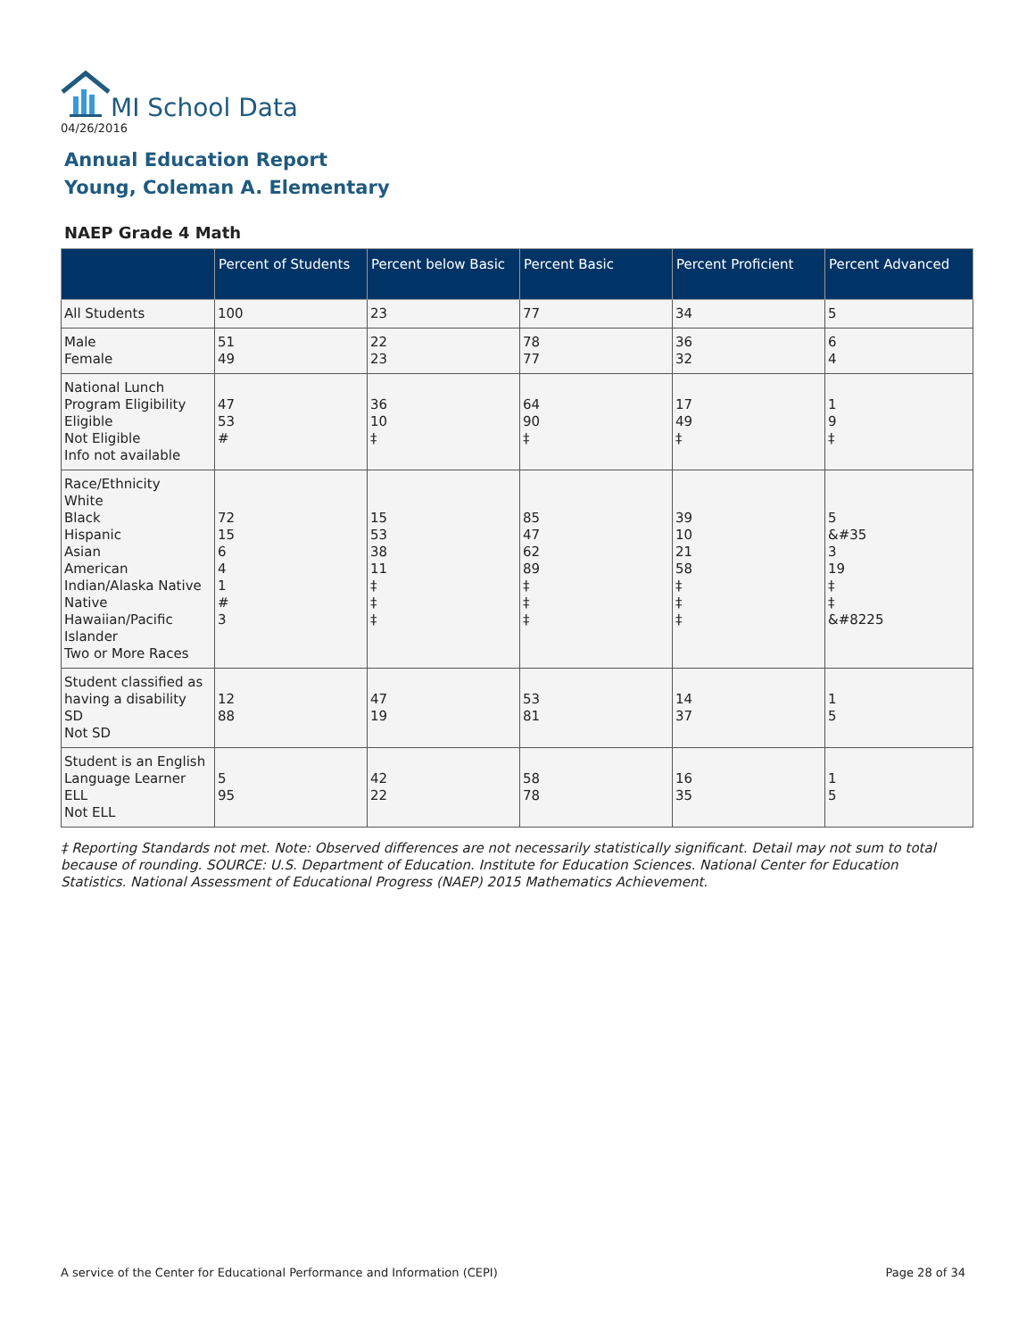MI School Data
04/26/2016
Annual Education Report
Young, Coleman A. Elementary
NAEP Grade 4 Math
| | Percent of Students | Percent below Basic | Percent Basic | Percent Proficient | Percent Advanced |
| --- | --- | --- | --- | --- | --- |
| All Students | 100 | 23 | 77 | 34 | 5 |
| Male Female | 51 49 | 22 23 | 78 77 | 36 32 | 6 4 |
| National Lunch Program Eligibility Eligible Not Eligible Info not available | 47 53 # | 36 10 ‡ | 64 90 ‡ | 17 49 ‡ | 1 9 ‡ |
| Race/Ethnicity White Black Hispanic Asian American Indian/Alaska Native Native Hawaiian/Pacific Islander Two or More Races | 72 15 6 4 1 # 3 | 15 53 38 11 ‡ ‡ ‡ | 85 47 62 89 ‡ ‡ ‡ | 39 10 21 58 ‡ ‡ ‡ | 5 &#35 3 19 ‡ ‡ &#8225 |
| Student classified as having a disability SD Not SD | 12 88 | 47 19 | 53 81 | 14 37 | 1 5 |
| Student is an English Language Learner ELL Not ELL | 5 95 | 42 22 | 58 78 | 16 35 | 1 5 |
‡ Reporting Standards not met. Note: Observed differences are not necessarily statistically significant. Detail may not sum to total because of rounding. SOURCE: U.S. Department of Education. Institute for Education Sciences. National Center for Education Statistics. National Assessment of Educational Progress (NAEP) 2015 Mathematics Achievement.
A service of the Center for Educational Performance and Information (CEPI)
Page 28 of 34